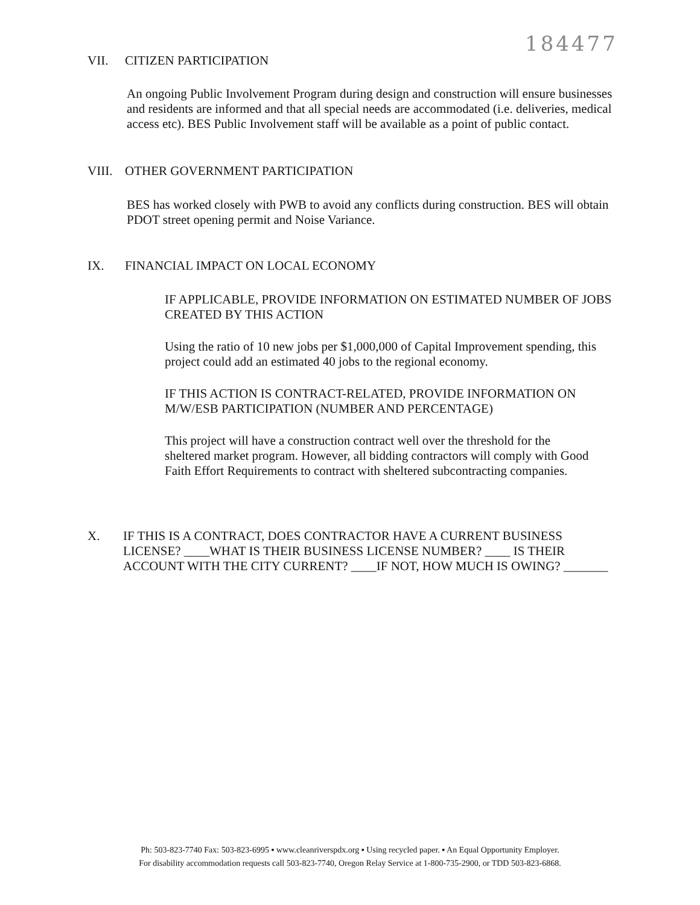184477
VII. CITIZEN PARTICIPATION
An ongoing Public Involvement Program during design and construction will ensure businesses and residents are informed and that all special needs are accommodated (i.e. deliveries, medical access etc). BES Public Involvement staff will be available as a point of public contact.
VIII. OTHER GOVERNMENT PARTICIPATION
BES has worked closely with PWB to avoid any conflicts during construction. BES will obtain PDOT street opening permit and Noise Variance.
IX. FINANCIAL IMPACT ON LOCAL ECONOMY
IF APPLICABLE, PROVIDE INFORMATION ON ESTIMATED NUMBER OF JOBS CREATED BY THIS ACTION
Using the ratio of 10 new jobs per $1,000,000 of Capital Improvement spending, this project could add an estimated 40 jobs to the regional economy.
IF THIS ACTION IS CONTRACT-RELATED, PROVIDE INFORMATION ON M/W/ESB PARTICIPATION (NUMBER AND PERCENTAGE)
This project will have a construction contract well over the threshold for the sheltered market program. However, all bidding contractors will comply with Good Faith Effort Requirements to contract with sheltered subcontracting companies.
X.
IF THIS IS A CONTRACT, DOES CONTRACTOR HAVE A CURRENT BUSINESS LICENSE? ____WHAT IS THEIR BUSINESS LICENSE NUMBER? ____ IS THEIR ACCOUNT WITH THE CITY CURRENT? ____IF NOT, HOW MUCH IS OWING? _______
Ph: 503-823-7740 Fax: 503-823-6995 ▪ www.cleanriverspdx.org ▪ Using recycled paper. ▪ An Equal Opportunity Employer.
For disability accommodation requests call 503-823-7740, Oregon Relay Service at 1-800-735-2900, or TDD 503-823-6868.